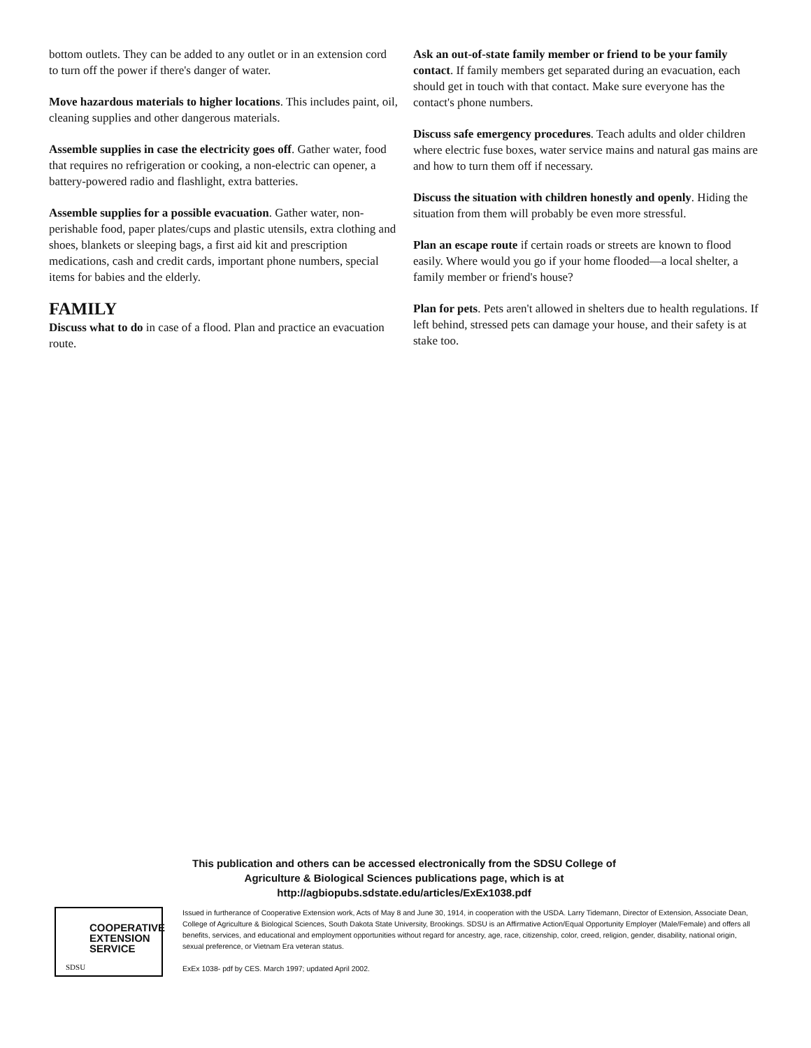bottom outlets. They can be added to any outlet or in an extension cord to turn off the power if there's danger of water.
Move hazardous materials to higher locations. This includes paint, oil, cleaning supplies and other dangerous materials.
Assemble supplies in case the electricity goes off. Gather water, food that requires no refrigeration or cooking, a non-electric can opener, a battery-powered radio and flashlight, extra batteries.
Assemble supplies for a possible evacuation. Gather water, non-perishable food, paper plates/cups and plastic utensils, extra clothing and shoes, blankets or sleeping bags, a first aid kit and prescription medications, cash and credit cards, important phone numbers, special items for babies and the elderly.
FAMILY
Discuss what to do in case of a flood. Plan and practice an evacuation route.
Ask an out-of-state family member or friend to be your family contact. If family members get separated during an evacuation, each should get in touch with that contact. Make sure everyone has the contact's phone numbers.
Discuss safe emergency procedures. Teach adults and older children where electric fuse boxes, water service mains and natural gas mains are and how to turn them off if necessary.
Discuss the situation with children honestly and openly. Hiding the situation from them will probably be even more stressful.
Plan an escape route if certain roads or streets are known to flood easily. Where would you go if your home flooded—a local shelter, a family member or friend's house?
Plan for pets. Pets aren't allowed in shelters due to health regulations. If left behind, stressed pets can damage your house, and their safety is at stake too.
This publication and others can be accessed electronically from the SDSU College of Agriculture & Biological Sciences publications page, which is at http://agbiopubs.sdstate.edu/articles/ExEx1038.pdf
COOPERATIVE
EXTENSION
SERVICE
SDSU
Issued in furtherance of Cooperative Extension work, Acts of May 8 and June 30, 1914, in cooperation with the USDA. Larry Tidemann, Director of Extension, Associate Dean, College of Agriculture & Biological Sciences, South Dakota State University, Brookings. SDSU is an Affirmative Action/Equal Opportunity Employer (Male/Female) and offers all benefits, services, and educational and employment opportunities without regard for ancestry, age, race, citizenship, color, creed, religion, gender, disability, national origin, sexual preference, or Vietnam Era veteran status.
ExEx 1038- pdf by CES. March 1997; updated April 2002.